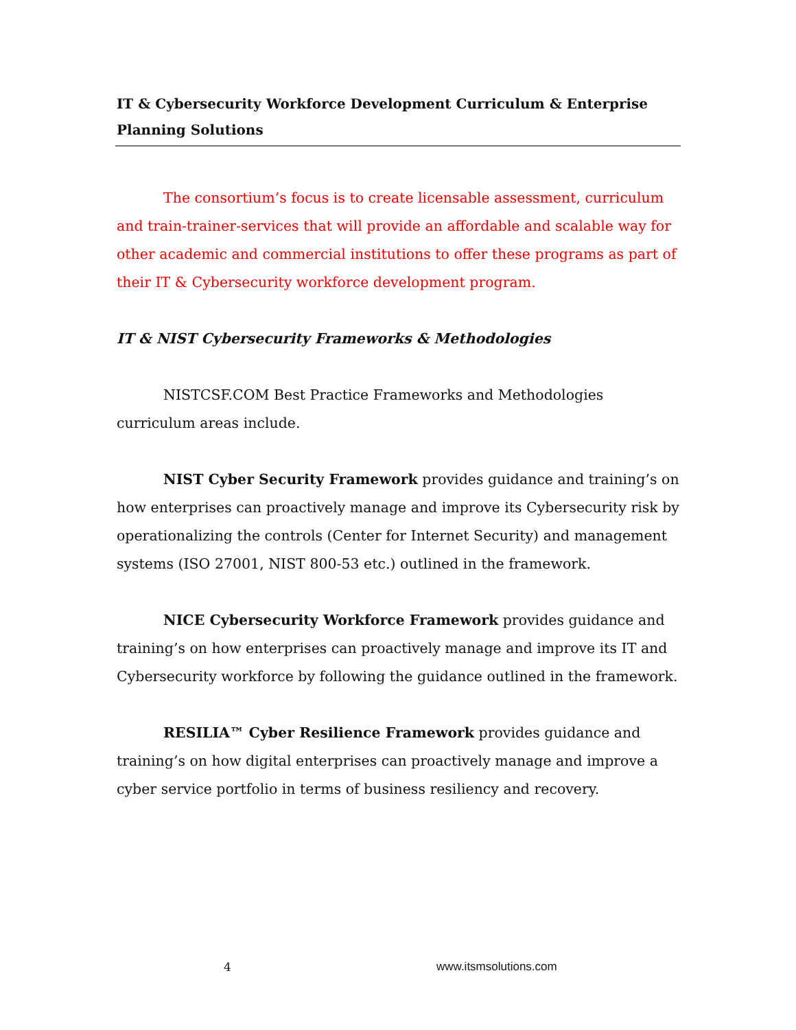IT & Cybersecurity Workforce Development Curriculum & Enterprise Planning Solutions
The consortium’s focus is to create licensable assessment, curriculum and train-trainer-services that will provide an affordable and scalable way for other academic and commercial institutions to offer these programs as part of their IT & Cybersecurity workforce development program.
IT & NIST Cybersecurity Frameworks & Methodologies
NISTCSF.COM Best Practice Frameworks and Methodologies curriculum areas include.
NIST Cyber Security Framework provides guidance and training’s on how enterprises can proactively manage and improve its Cybersecurity risk by operationalizing the controls (Center for Internet Security) and management systems (ISO 27001, NIST 800-53 etc.) outlined in the framework.
NICE Cybersecurity Workforce Framework provides guidance and training’s on how enterprises can proactively manage and improve its IT and Cybersecurity workforce by following the guidance outlined in the framework.
RESILIA™ Cyber Resilience Framework provides guidance and training’s on how digital enterprises can proactively manage and improve a cyber service portfolio in terms of business resiliency and recovery.
4 www.itsmsolutions.com